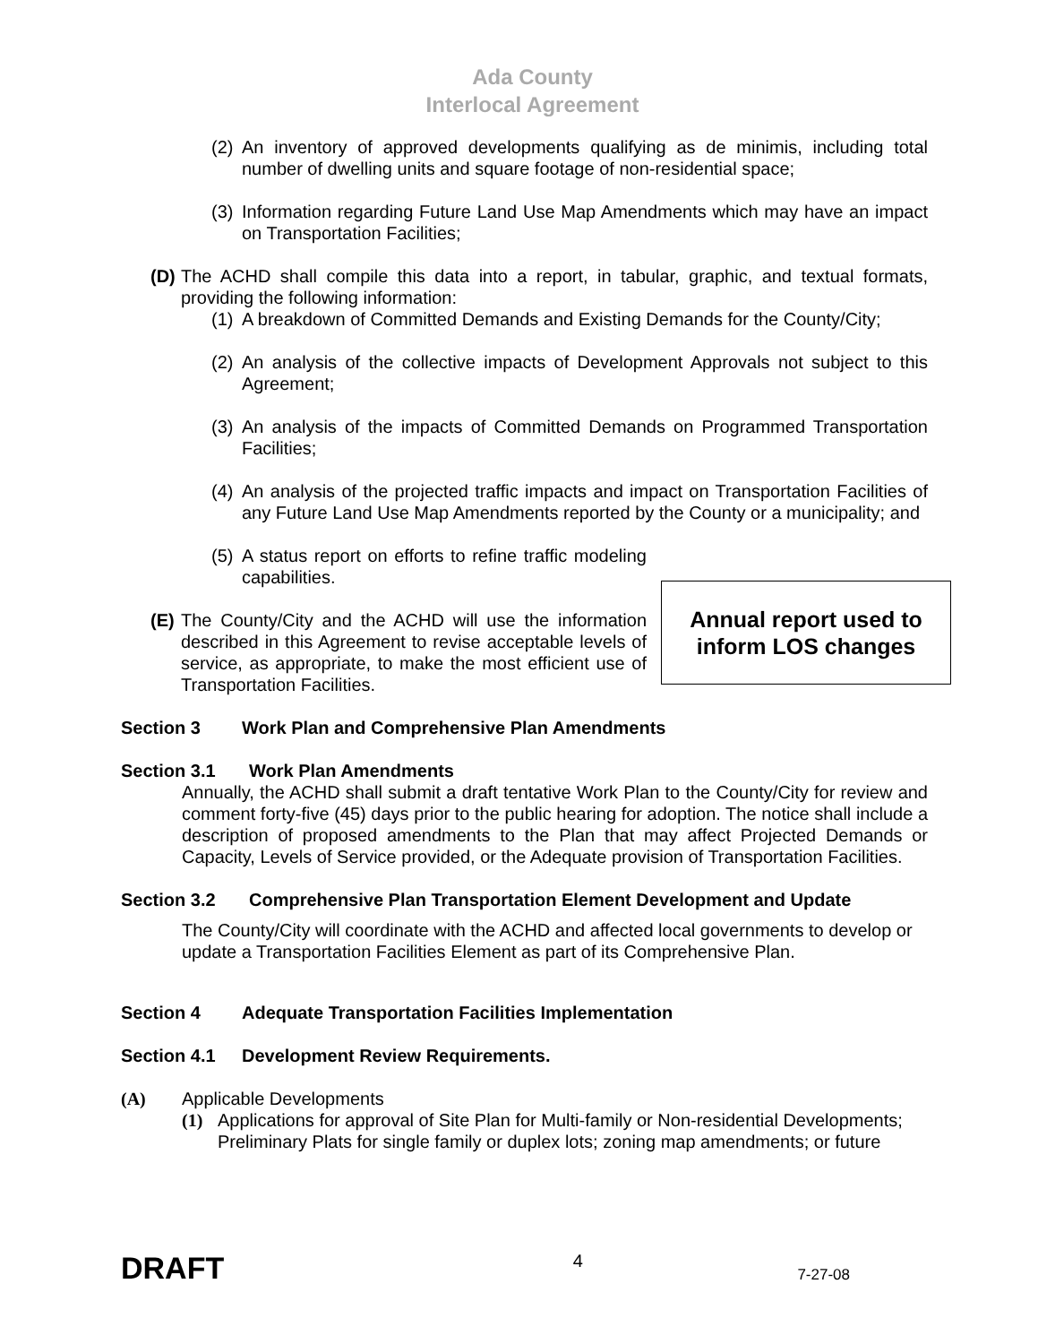Ada County
Interlocal Agreement
(2) An inventory of approved developments qualifying as de minimis, including total number of dwelling units and square footage of non-residential space;
(3) Information regarding Future Land Use Map Amendments which may have an impact on Transportation Facilities;
(D) The ACHD shall compile this data into a report, in tabular, graphic, and textual formats, providing the following information:
(1) A breakdown of Committed Demands and Existing Demands for the County/City;
(2) An analysis of the collective impacts of Development Approvals not subject to this Agreement;
(3) An analysis of the impacts of Committed Demands on Programmed Transportation Facilities;
(4) An analysis of the projected traffic impacts and impact on Transportation Facilities of any Future Land Use Map Amendments reported by the County or a municipality; and
(5) A status report on efforts to refine traffic modeling capabilities.
(E) The County/City and the ACHD will use the information described in this Agreement to revise acceptable levels of service, as appropriate, to make the most efficient use of Transportation Facilities.
Annual report used to
inform LOS changes
Section 3 Work Plan and Comprehensive Plan Amendments
Section 3.1 Work Plan Amendments
Annually, the ACHD shall submit a draft tentative Work Plan to the County/City for review and comment forty-five (45) days prior to the public hearing for adoption. The notice shall include a description of proposed amendments to the Plan that may affect Projected Demands or Capacity, Levels of Service provided, or the Adequate provision of Transportation Facilities.
Section 3.2 Comprehensive Plan Transportation Element Development and Update
The County/City will coordinate with the ACHD and affected local governments to develop or update a Transportation Facilities Element as part of its Comprehensive Plan.
Section 4 Adequate Transportation Facilities Implementation
Section 4.1 Development Review Requirements.
(A) Applicable Developments
(1) Applications for approval of Site Plan for Multi-family or Non-residential Developments; Preliminary Plats for single family or duplex lots; zoning map amendments; or future
DRAFT 4 7-27-08